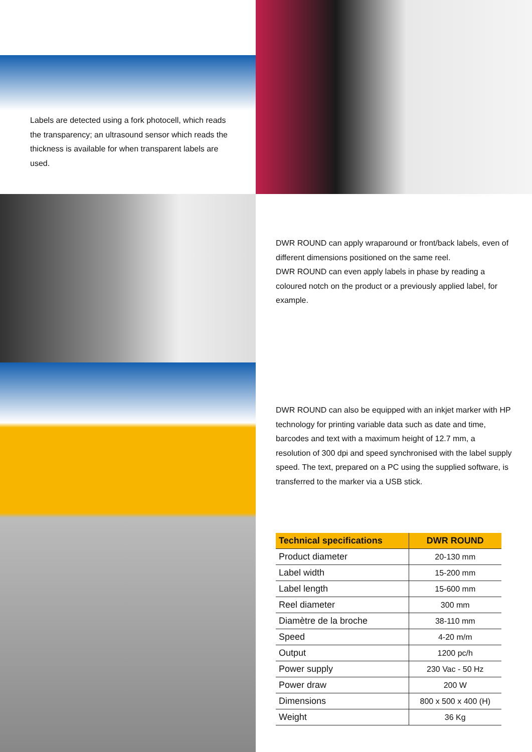Labels are detected using a fork photocell, which reads the transparency; an ultrasound sensor which reads the thickness is available for when transparent labels are used.
DWR ROUND can apply wraparound or front/back labels, even of different dimensions positioned on the same reel.
DWR ROUND can even apply labels in phase by reading a coloured notch on the product or a previously applied label, for example.
DWR ROUND can also be equipped with an inkjet marker with HP technology for printing variable data such as date and time, barcodes and text with a maximum height of 12.7 mm, a resolution of 300 dpi and speed synchronised with the label supply speed. The text, prepared on a PC using the supplied software, is transferred to the marker via a USB stick.
| Technical specifications | DWR ROUND |
| --- | --- |
| Product diameter | 20-130 mm |
| Label width | 15-200 mm |
| Label length | 15-600 mm |
| Reel diameter | 300 mm |
| Diamètre de la broche | 38-110 mm |
| Speed | 4-20 m/m |
| Output | 1200 pc/h |
| Power supply | 230 Vac - 50 Hz |
| Power draw | 200 W |
| Dimensions | 800 x 500 x 400 (H) |
| Weight | 36 Kg |